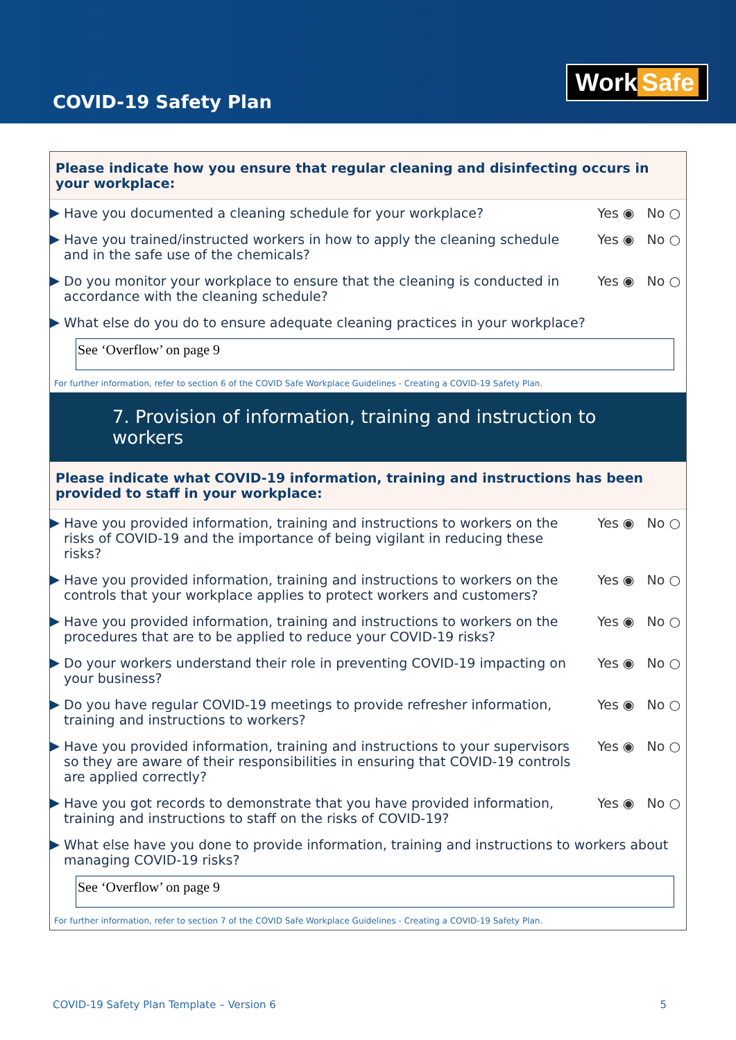COVID-19 Safety Plan
Work Safe
Please indicate how you ensure that regular cleaning and disinfecting occurs in your workplace:
Have you documented a cleaning schedule for your workplace?
Yes ◉ No ○
Have you trained/instructed workers in how to apply the cleaning schedule and in the safe use of the chemicals?
Yes ◉ No ○
Do you monitor your workplace to ensure that the cleaning is conducted in accordance with the cleaning schedule?
Yes ◉ No ○
What else do you do to ensure adequate cleaning practices in your workplace?
See ‘Overflow’ on page 9
For further information, refer to section 6 of the COVID Safe Workplace Guidelines - Creating a COVID-19 Safety Plan.
7. Provision of information, training and instruction to workers
Please indicate what COVID-19 information, training and instructions has been provided to staff in your workplace:
Have you provided information, training and instructions to workers on the risks of COVID-19 and the importance of being vigilant in reducing these risks?
Yes ◉ No ○
Have you provided information, training and instructions to workers on the controls that your workplace applies to protect workers and customers?
Yes ◉ No ○
Have you provided information, training and instructions to workers on the procedures that are to be applied to reduce your COVID-19 risks?
Yes ◉ No ○
Do your workers understand their role in preventing COVID-19 impacting on your business?
Yes ◉ No ○
Do you have regular COVID-19 meetings to provide refresher information, training and instructions to workers?
Yes ◉ No ○
Have you provided information, training and instructions to your supervisors so they are aware of their responsibilities in ensuring that COVID-19 controls are applied correctly?
Yes ◉ No ○
Have you got records to demonstrate that you have provided information, training and instructions to staff on the risks of COVID-19?
Yes ◉ No ○
What else have you done to provide information, training and instructions to workers about managing COVID-19 risks?
See ‘Overflow’ on page 9
For further information, refer to section 7 of the COVID Safe Workplace Guidelines - Creating a COVID-19 Safety Plan.
COVID-19 Safety Plan Template – Version 6 5